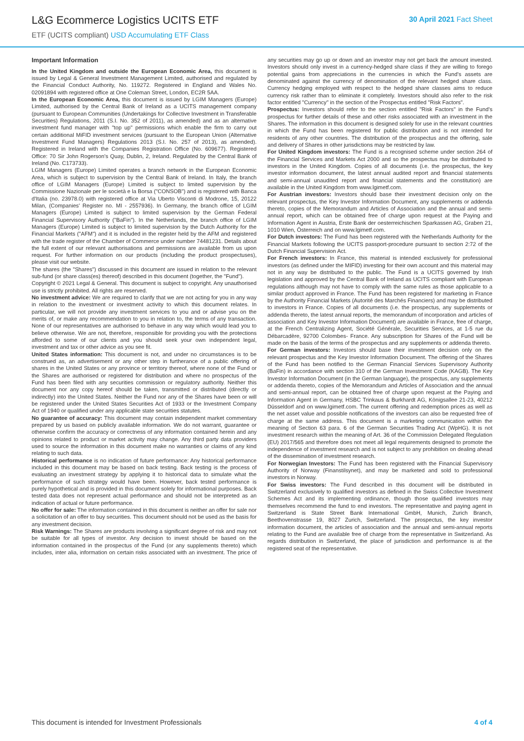L&G Ecommerce Logistics UCITS ETF
ETF (UCITS compliant) USD Accumulating ETF Class
30 April 2021 Fact Sheet
Important Information
In the United Kingdom and outside the European Economic Area, this document is issued by Legal & General Investment Management Limited, authorised and regulated by the Financial Conduct Authority, No. 119272. Registered in England and Wales No. 02091894 with registered office at One Coleman Street, London, EC2R 5AA.
In the European Economic Area, this document is issued by LGIM Managers (Europe) Limited, authorised by the Central Bank of Ireland as a UCITS management company (pursuant to European Communities (Undertakings for Collective Investment in Transferable Securities) Regulations, 2011 (S.I. No. 352 of 2011), as amended) and as an alternative investment fund manager with "top up" permissions which enable the firm to carry out certain additional MiFID investment services (pursuant to the European Union (Alternative Investment Fund Managers) Regulations 2013 (S.I. No. 257 of 2013), as amended). Registered in Ireland with the Companies Registration Office (No. 609677). Registered Office: 70 Sir John Rogerson's Quay, Dublin, 2, Ireland. Regulated by the Central Bank of Ireland (No. C173733).
LGIM Managers (Europe) Limited operates a branch network in the European Economic Area, which is subject to supervision by the Central Bank of Ireland. In Italy, the branch office of LGIM Managers (Europe) Limited is subject to limited supervision by the Commissione Nazionale per le società e la Borsa ("CONSOB") and is registered with Banca d'Italia (no. 23978.0) with registered office at Via Uberto Visconti di Modrone, 15, 20122 Milan, (Companies' Register no. MI - 2557936). In Germany, the branch office of LGIM Managers (Europe) Limited is subject to limited supervision by the German Federal Financial Supervisory Authority ("BaFin"). In the Netherlands, the branch office of LGIM Managers (Europe) Limited is subject to limited supervision by the Dutch Authority for the Financial Markets ("AFM") and it is included in the register held by the AFM and registered with the trade register of the Chamber of Commerce under number 74481231. Details about the full extent of our relevant authorisations and permissions are available from us upon request. For further information on our products (including the product prospectuses), please visit our website.
The shares (the "Shares") discussed in this document are issued in relation to the relevant sub-fund (or share class(es) thereof) described in this document (together, the "Fund").
Copyright © 2021 Legal & General. This document is subject to copyright. Any unauthorised use is strictly prohibited. All rights are reserved.
No investment advice: We are required to clarify that we are not acting for you in any way in relation to the investment or investment activity to which this document relates. In particular, we will not provide any investment services to you and or advise you on the merits of, or make any recommendation to you in relation to, the terms of any transaction. None of our representatives are authorised to behave in any way which would lead you to believe otherwise. We are not, therefore, responsible for providing you with the protections afforded to some of our clients and you should seek your own independent legal, investment and tax or other advice as you see fit.
United States information: This document is not, and under no circumstances is to be construed as, an advertisement or any other step in furtherance of a public offering of shares in the United States or any province or territory thereof, where none of the Fund or the Shares are authorised or registered for distribution and where no prospectus of the Fund has been filed with any securities commission or regulatory authority. Neither this document nor any copy hereof should be taken, transmitted or distributed (directly or indirectly) into the United States. Neither the Fund nor any of the Shares have been or will be registered under the United States Securities Act of 1933 or the Investment Company Act of 1940 or qualified under any applicable state securities statutes.
No guarantee of accuracy: This document may contain independent market commentary prepared by us based on publicly available information. We do not warrant, guarantee or otherwise confirm the accuracy or correctness of any information contained herein and any opinions related to product or market activity may change. Any third party data providers used to source the information in this document make no warranties or claims of any kind relating to such data.
Historical performance is no indication of future performance: Any historical performance included in this document may be based on back testing. Back testing is the process of evaluating an investment strategy by applying it to historical data to simulate what the performance of such strategy would have been. However, back tested performance is purely hypothetical and is provided in this document solely for informational purposes. Back tested data does not represent actual performance and should not be interpreted as an indication of actual or future performance.
No offer for sale: The information contained in this document is neither an offer for sale nor a solicitation of an offer to buy securities. This document should not be used as the basis for any investment decision.
Risk Warnings: The Shares are products involving a significant degree of risk and may not be suitable for all types of investor. Any decision to invest should be based on the information contained in the prospectus of the Fund (or any supplements thereto) which includes, inter alia, information on certain risks associated with an investment. The price of any securities may go up or down and an investor may not get back the amount invested. Investors should only invest in a currency-hedged share class if they are willing to forego potential gains from appreciations in the currencies in which the Fund's assets are denominated against the currency of denomination of the relevant hedged share class. Currency hedging employed with respect to the hedged share classes aims to reduce currency risk rather than to eliminate it completely. Investors should also refer to the risk factor entitled "Currency" in the section of the Prospectus entitled "Risk Factors".
Prospectus: Investors should refer to the section entitled "Risk Factors" in the Fund's prospectus for further details of these and other risks associated with an investment in the Shares. The information in this document is designed solely for use in the relevant countries in which the Fund has been registered for public distribution and is not intended for residents of any other countries. The distribution of the prospectus and the offering, sale and delivery of Shares in other jurisdictions may be restricted by law.
For United Kingdom investors: The Fund is a recognised scheme under section 264 of the Financial Services and Markets Act 2000 and so the prospectus may be distributed to investors in the United Kingdom. Copies of all documents (i.e. the prospectus, the key investor information document, the latest annual audited report and financial statements and semi-annual unaudited report and financial statements and the constitution) are available in the United Kingdom from www.lgimetf.com.
For Austrian investors: Investors should base their investment decision only on the relevant prospectus, the Key Investor Information Document, any supplements or addenda thereto, copies of the Memorandum and Articles of Association and the annual and semi-annual report, which can be obtained free of charge upon request at the Paying and Information Agent in Austria, Erste Bank der oesterreichischen Sparkassen AG, Graben 21, 1010 Wien, Österreich and on www.lgimetf.com.
For Dutch investors: The Fund has been registered with the Netherlands Authority for the Financial Markets following the UCITS passport-procedure pursuant to section 2:72 of the Dutch Financial Supervision Act.
For French investors: In France, this material is intended exclusively for professional investors (as defined under the MIFID) investing for their own account and this material may not in any way be distributed to the public. The Fund is a UCITS governed by Irish legislation and approved by the Central Bank of Ireland as UCITS compliant with European regulations although may not have to comply with the same rules as those applicable to a similar product approved in France. The Fund has been registered for marketing in France by the Authority Financial Markets (Autorité des Marchés Financiers) and may be distributed to investors in France. Copies of all documents (i.e. the prospectus, any supplements or addenda thereto, the latest annual reports, the memorandum of incorporation and articles of association and Key Investor Information Document) are available in France, free of charge, at the French Centralizing Agent, Société Générale, Securities Services, at 1-5 rue du Débarcadère, 92700 Colombes- France. Any subscription for Shares of the Fund will be made on the basis of the terms of the prospectus and any supplements or addenda thereto.
For German investors: Investors should base their investment decision only on the relevant prospectus and the Key Investor Information Document. The offering of the Shares of the Fund has been notified to the German Financial Services Supervisory Authority (BaFin) in accordance with section 310 of the German Investment Code (KAGB). The Key Investor Information Document (in the German language), the prospectus, any supplements or addenda thereto, copies of the Memorandum and Articles of Association and the annual and semi-annual report, can be obtained free of charge upon request at the Paying and Information Agent in Germany, HSBC Trinkaus & Burkhardt AG, Königsallee 21-23, 40212 Düsseldorf and on www.lgimetf.com. The current offering and redemption prices as well as the net asset value and possible notifications of the investors can also be requested free of charge at the same address. This document is a marketing communication within the meaning of Section 63 para. 6 of the German Securities Trading Act (WpHG). It is not investment research within the meaning of Art. 36 of the Commission Delegated Regulation (EU) 2017/565 and therefore does not meet all legal requirements designed to promote the independence of investment research and is not subject to any prohibition on dealing ahead of the dissemination of investment research.
For Norwegian Investors: The Fund has been registered with the Financial Supervisory Authority of Norway (Finanstilsynet), and may be marketed and sold to professional investors in Norway.
For Swiss investors: The Fund described in this document will be distributed in Switzerland exclusively to qualified investors as defined in the Swiss Collective Investment Schemes Act and its implementing ordinance, though those qualified investors may themselves recommend the fund to end investors. The representative and paying agent in Switzerland is State Street Bank International GmbH, Munich, Zurich Branch, Beethovenstrasse 19, 8027 Zurich, Switzerland. The prospectus, the key investor information document, the articles of association and the annual and semi-annual reports relating to the Fund are available free of charge from the representative in Switzerland. As regards distribution in Switzerland, the place of jurisdiction and performance is at the registered seat of the representative.
This document is intended for Investment Professionals 4 of 4